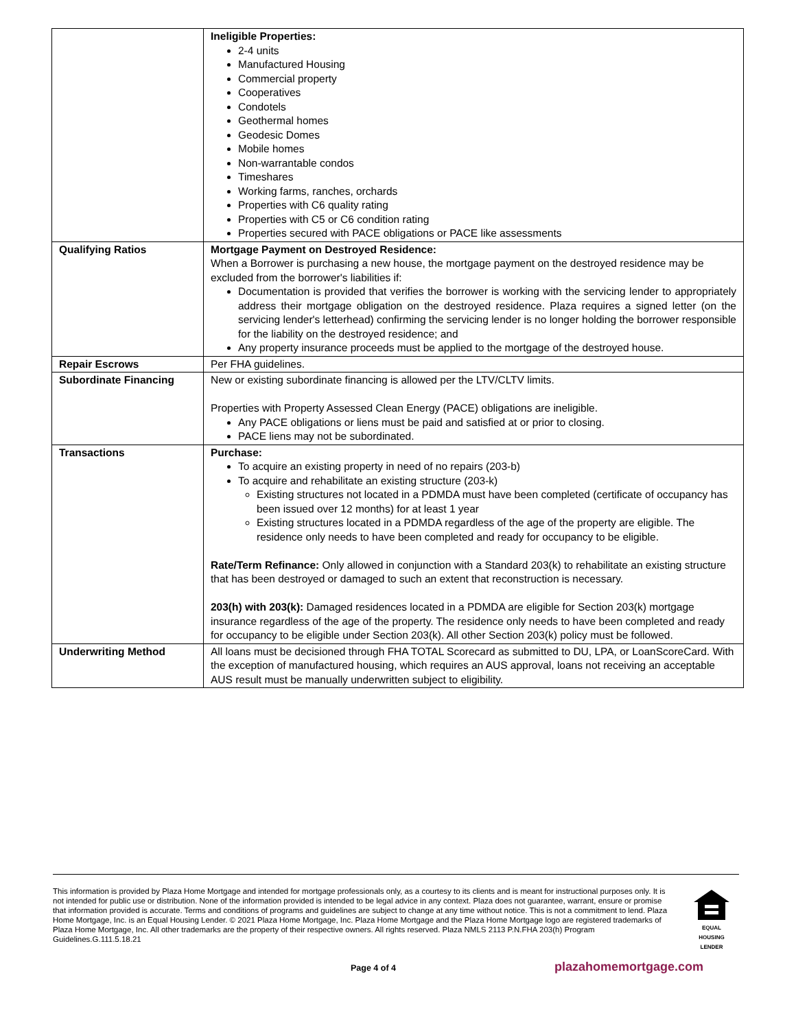| | Ineligible Properties: 2-4 units Manufactured Housing Commercial property Cooperatives Condotels Geothermal homes Geodesic Domes Mobile homes Non-warrantable condos Timeshares Working farms, ranches, orchards Properties with C6 quality rating Properties with C5 or C6 condition rating Properties secured with PACE obligations or PACE like assessments |
| Qualifying Ratios | Mortgage Payment on Destroyed Residence: When a Borrower is purchasing a new house, the mortgage payment on the destroyed residence may be excluded from the borrower's liabilities if: Documentation is provided that verifies the borrower is working with the servicing lender to appropriately address their mortgage obligation on the destroyed residence. Plaza requires a signed letter (on the servicing lender's letterhead) confirming the servicing lender is no longer holding the borrower responsible for the liability on the destroyed residence; and Any property insurance proceeds must be applied to the mortgage of the destroyed house. |
| Repair Escrows | Per FHA guidelines. |
| Subordinate Financing | New or existing subordinate financing is allowed per the LTV/CLTV limits. Properties with Property Assessed Clean Energy (PACE) obligations are ineligible. Any PACE obligations or liens must be paid and satisfied at or prior to closing. PACE liens may not be subordinated. |
| Transactions | Purchase: To acquire an existing property in need of no repairs (203-b) To acquire and rehabilitate an existing structure (203-k) Existing structures not located in a PDMDA must have been completed (certificate of occupancy has been issued over 12 months) for at least 1 year Existing structures located in a PDMDA regardless of the age of the property are eligible. The residence only needs to have been completed and ready for occupancy to be eligible. Rate/Term Refinance: Only allowed in conjunction with a Standard 203(k) to rehabilitate an existing structure that has been destroyed or damaged to such an extent that reconstruction is necessary. 203(h) with 203(k): Damaged residences located in a PDMDA are eligible for Section 203(k) mortgage insurance regardless of the age of the property. The residence only needs to have been completed and ready for occupancy to be eligible under Section 203(k). All other Section 203(k) policy must be followed. |
| Underwriting Method | All loans must be decisioned through FHA TOTAL Scorecard as submitted to DU, LPA, or LoanScoreCard. With the exception of manufactured housing, which requires an AUS approval, loans not receiving an acceptable AUS result must be manually underwritten subject to eligibility. |
This information is provided by Plaza Home Mortgage and intended for mortgage professionals only, as a courtesy to its clients and is meant for instructional purposes only. It is not intended for public use or distribution. None of the information provided is intended to be legal advice in any context. Plaza does not guarantee, warrant, ensure or promise that information provided is accurate. Terms and conditions of programs and guidelines are subject to change at any time without notice. This is not a commitment to lend. Plaza Home Mortgage, Inc. is an Equal Housing Lender. © 2021 Plaza Home Mortgage, Inc. Plaza Home Mortgage and the Plaza Home Mortgage logo are registered trademarks of Plaza Home Mortgage, Inc. All other trademarks are the property of their respective owners. All rights reserved. Plaza NMLS 2113 P.N.FHA 203(h) Program Guidelines.G.111.5.18.21
EQUAL HOUSING
LENDER
Page 4 of 4 plazahomemortgage.com